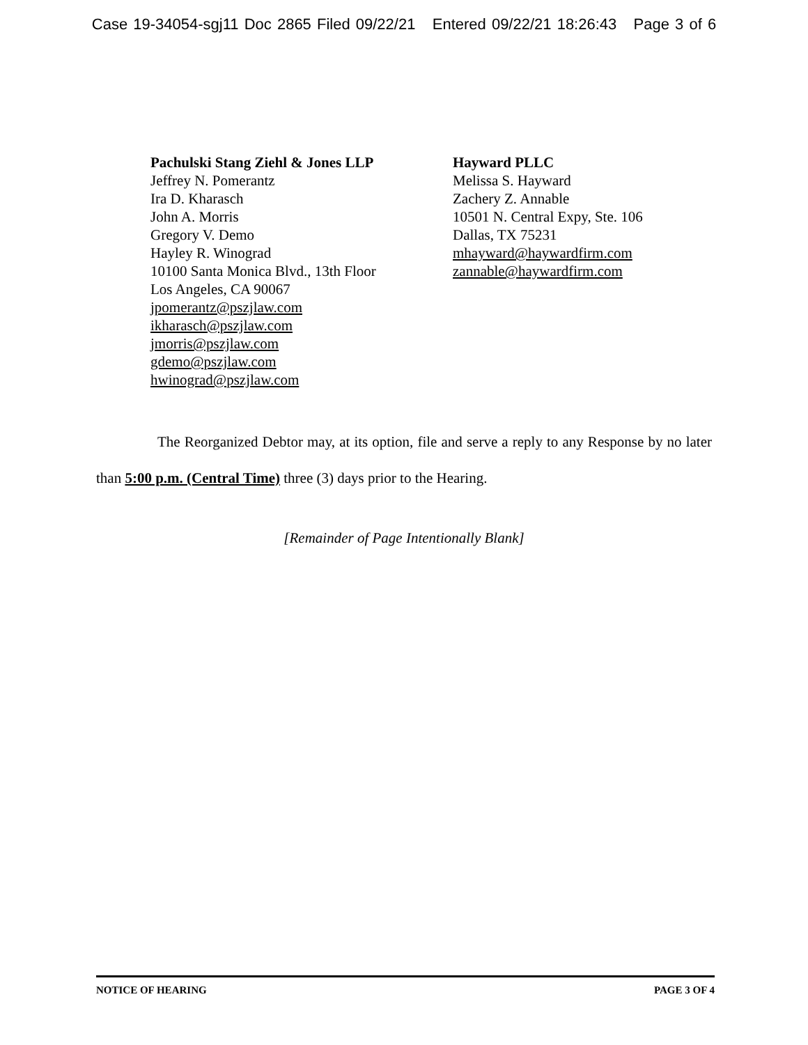Case 19-34054-sgj11 Doc 2865 Filed 09/22/21 Entered 09/22/21 18:26:43 Page 3 of 6
Pachulski Stang Ziehl & Jones LLP
Jeffrey N. Pomerantz
Ira D. Kharasch
John A. Morris
Gregory V. Demo
Hayley R. Winograd
10100 Santa Monica Blvd., 13th Floor
Los Angeles, CA 90067
jpomerantz@pszjlaw.com
ikharasch@pszjlaw.com
jmorris@pszjlaw.com
gdemo@pszjlaw.com
hwinograd@pszjlaw.com
Hayward PLLC
Melissa S. Hayward
Zachery Z. Annable
10501 N. Central Expy, Ste. 106
Dallas, TX 75231
mhayward@haywardfirm.com
zannable@haywardfirm.com
The Reorganized Debtor may, at its option, file and serve a reply to any Response by no later than 5:00 p.m. (Central Time) three (3) days prior to the Hearing.
[Remainder of Page Intentionally Blank]
NOTICE OF HEARING PAGE 3 OF 4